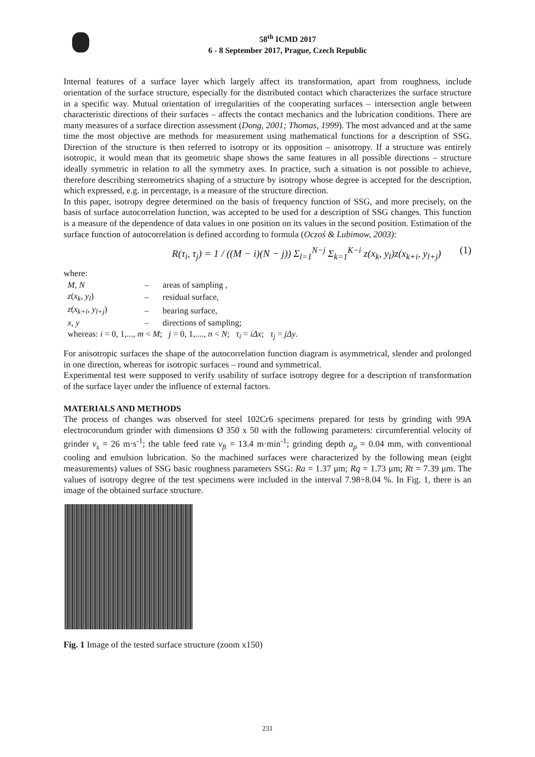58<sup>th</sup> ICMD 2017
6 - 8 September 2017, Prague, Czech Republic
Internal features of a surface layer which largely affect its transformation, apart from roughness, include orientation of the surface structure, especially for the distributed contact which characterizes the surface structure in a specific way. Mutual orientation of irregularities of the cooperating surfaces – intersection angle between characteristic directions of their surfaces – affects the contact mechanics and the lubrication conditions. There are many measures of a surface direction assessment (Dong, 2001; Thomas, 1999). The most advanced and at the same time the most objective are methods for measurement using mathematical functions for a description of SSG. Direction of the structure is then referred to isotropy or its opposition – anisotropy. If a structure was entirely isotropic, it would mean that its geometric shape shows the same features in all possible directions – structure ideally symmetric in relation to all the symmetry axes. In practice, such a situation is not possible to achieve, therefore describing stereometrics shaping of a structure by isotropy whose degree is accepted for the description, which expressed, e.g. in percentage, is a measure of the structure direction.
In this paper, isotropy degree determined on the basis of frequency function of SSG, and more precisely, on the basis of surface autocorrelation function, was accepted to be used for a description of SSG changes. This function is a measure of the dependence of data values in one position on its values in the second position. Estimation of the surface function of autocorrelation is defined according to formula (Oczoś & Lubimow, 2003):
R(τ<sub>i</sub>, τ<sub>j</sub>) = 1 / ((M − i)(N − j)) Σ<sub>l=1</sub><sup>N−j</sup> Σ<sub>k=1</sub><sup>K−i</sup> z(x<sub>k</sub>, y<sub>l</sub>)z(x<sub>k+i</sub>, y<sub>l+j</sub>) (1)
where:
| M, N | – | areas of sampling , |
| z ( x<sub>k</sub>, y<sub>l</sub> ) | – | residual surface, |
| z ( x<sub>k+i</sub>, y<sub>l+j</sub> ) | – | bearing surface, |
| x, y | – | directions of sampling; |
| whereas: i = 0, 1,..., m < M ; j = 0, 1,...., n < N ; τ<sub>i</sub> = iΔx ; τ<sub>j</sub> = jΔy . | | |
For anisotropic surfaces the shape of the autocorrelation function diagram is asymmetrical, slender and prolonged in one direction, whereas for isotropic surfaces – round and symmetrical.
Experimental test were supposed to verify usability of surface isotropy degree for a description of transformation of the surface layer under the influence of external factors.
MATERIALS AND METHODS
The process of changes was observed for steel 102Cr6 specimens prepared for tests by grinding with 99A electrocorundum grinder with dimensions Ø 350 x 50 with the following parameters: circumferential velocity of grinder v<sub>s</sub> = 26 m·s<sup>-1</sup>; the table feed rate v<sub>ft</sub> = 13.4 m·min<sup>-1</sup>; grinding depth a<sub>p</sub> = 0.04 mm, with conventional cooling and emulsion lubrication. So the machined surfaces were characterized by the following mean (eight measurements) values of SSG basic roughness parameters SSG: Ra = 1.37 μm; Rq = 1.73 μm; Rt = 7.39 μm. The values of isotropy degree of the test specimens were included in the interval 7.98÷8.04 %. In Fig. 1, there is an image of the obtained surface structure.
Fig. 1 Image of the tested surface structure (zoom x150)
231